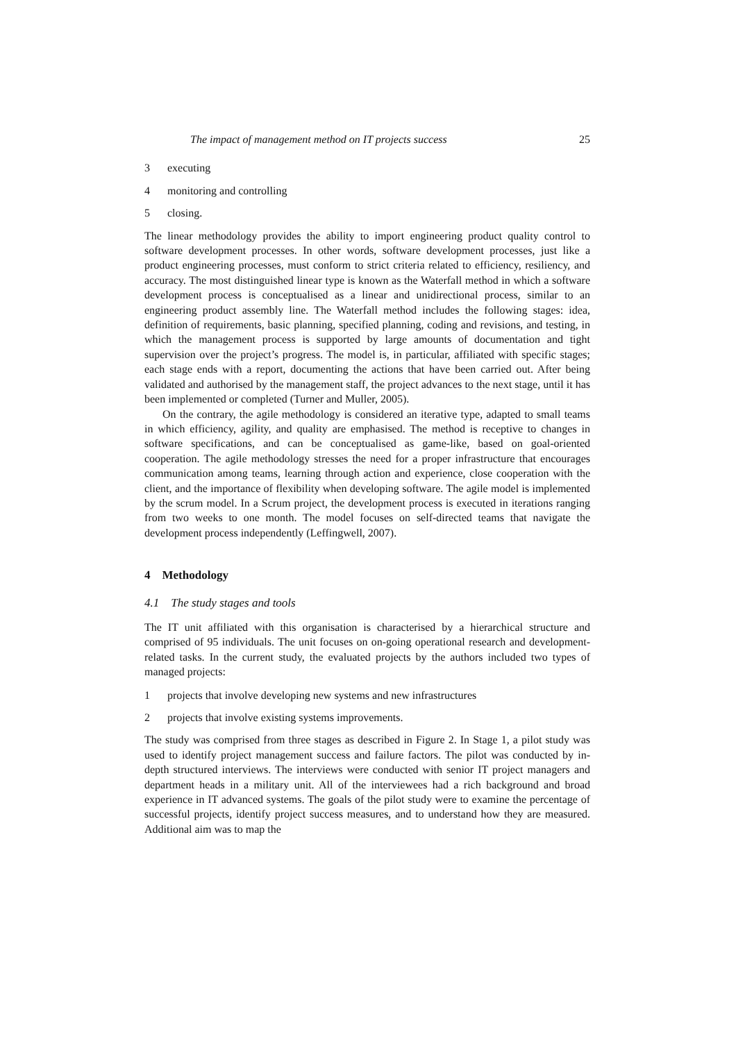The impact of management method on IT projects success 25
3 executing
4 monitoring and controlling
5 closing.
The linear methodology provides the ability to import engineering product quality control to software development processes. In other words, software development processes, just like a product engineering processes, must conform to strict criteria related to efficiency, resiliency, and accuracy. The most distinguished linear type is known as the Waterfall method in which a software development process is conceptualised as a linear and unidirectional process, similar to an engineering product assembly line. The Waterfall method includes the following stages: idea, definition of requirements, basic planning, specified planning, coding and revisions, and testing, in which the management process is supported by large amounts of documentation and tight supervision over the project’s progress. The model is, in particular, affiliated with specific stages; each stage ends with a report, documenting the actions that have been carried out. After being validated and authorised by the management staff, the project advances to the next stage, until it has been implemented or completed (Turner and Muller, 2005).
On the contrary, the agile methodology is considered an iterative type, adapted to small teams in which efficiency, agility, and quality are emphasised. The method is receptive to changes in software specifications, and can be conceptualised as game-like, based on goal-oriented cooperation. The agile methodology stresses the need for a proper infrastructure that encourages communication among teams, learning through action and experience, close cooperation with the client, and the importance of flexibility when developing software. The agile model is implemented by the scrum model. In a Scrum project, the development process is executed in iterations ranging from two weeks to one month. The model focuses on self-directed teams that navigate the development process independently (Leffingwell, 2007).
4 Methodology
4.1 The study stages and tools
The IT unit affiliated with this organisation is characterised by a hierarchical structure and comprised of 95 individuals. The unit focuses on on-going operational research and development-related tasks. In the current study, the evaluated projects by the authors included two types of managed projects:
1 projects that involve developing new systems and new infrastructures
2 projects that involve existing systems improvements.
The study was comprised from three stages as described in Figure 2. In Stage 1, a pilot study was used to identify project management success and failure factors. The pilot was conducted by in-depth structured interviews. The interviews were conducted with senior IT project managers and department heads in a military unit. All of the interviewees had a rich background and broad experience in IT advanced systems. The goals of the pilot study were to examine the percentage of successful projects, identify project success measures, and to understand how they are measured. Additional aim was to map the